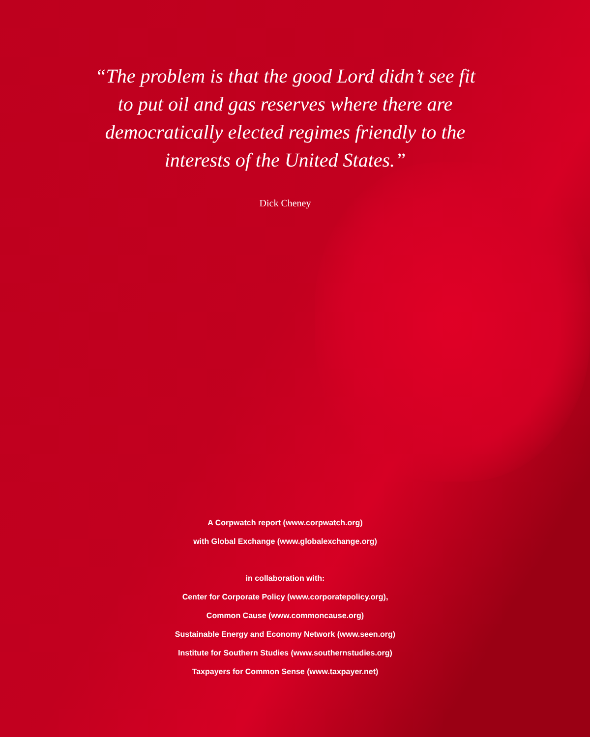“The problem is that the good Lord didn’t see fit
to put oil and gas reserves where there are
democratically elected regimes friendly to the
interests of the United States.”
Dick Cheney
A Corpwatch report (www.corpwatch.org)
with Global Exchange (www.globalexchange.org)
in collaboration with:
Center for Corporate Policy (www.corporatepolicy.org),
Common Cause (www.commoncause.org)
Sustainable Energy and Economy Network (www.seen.org)
Institute for Southern Studies (www.southernstudies.org)
Taxpayers for Common Sense (www.taxpayer.net)